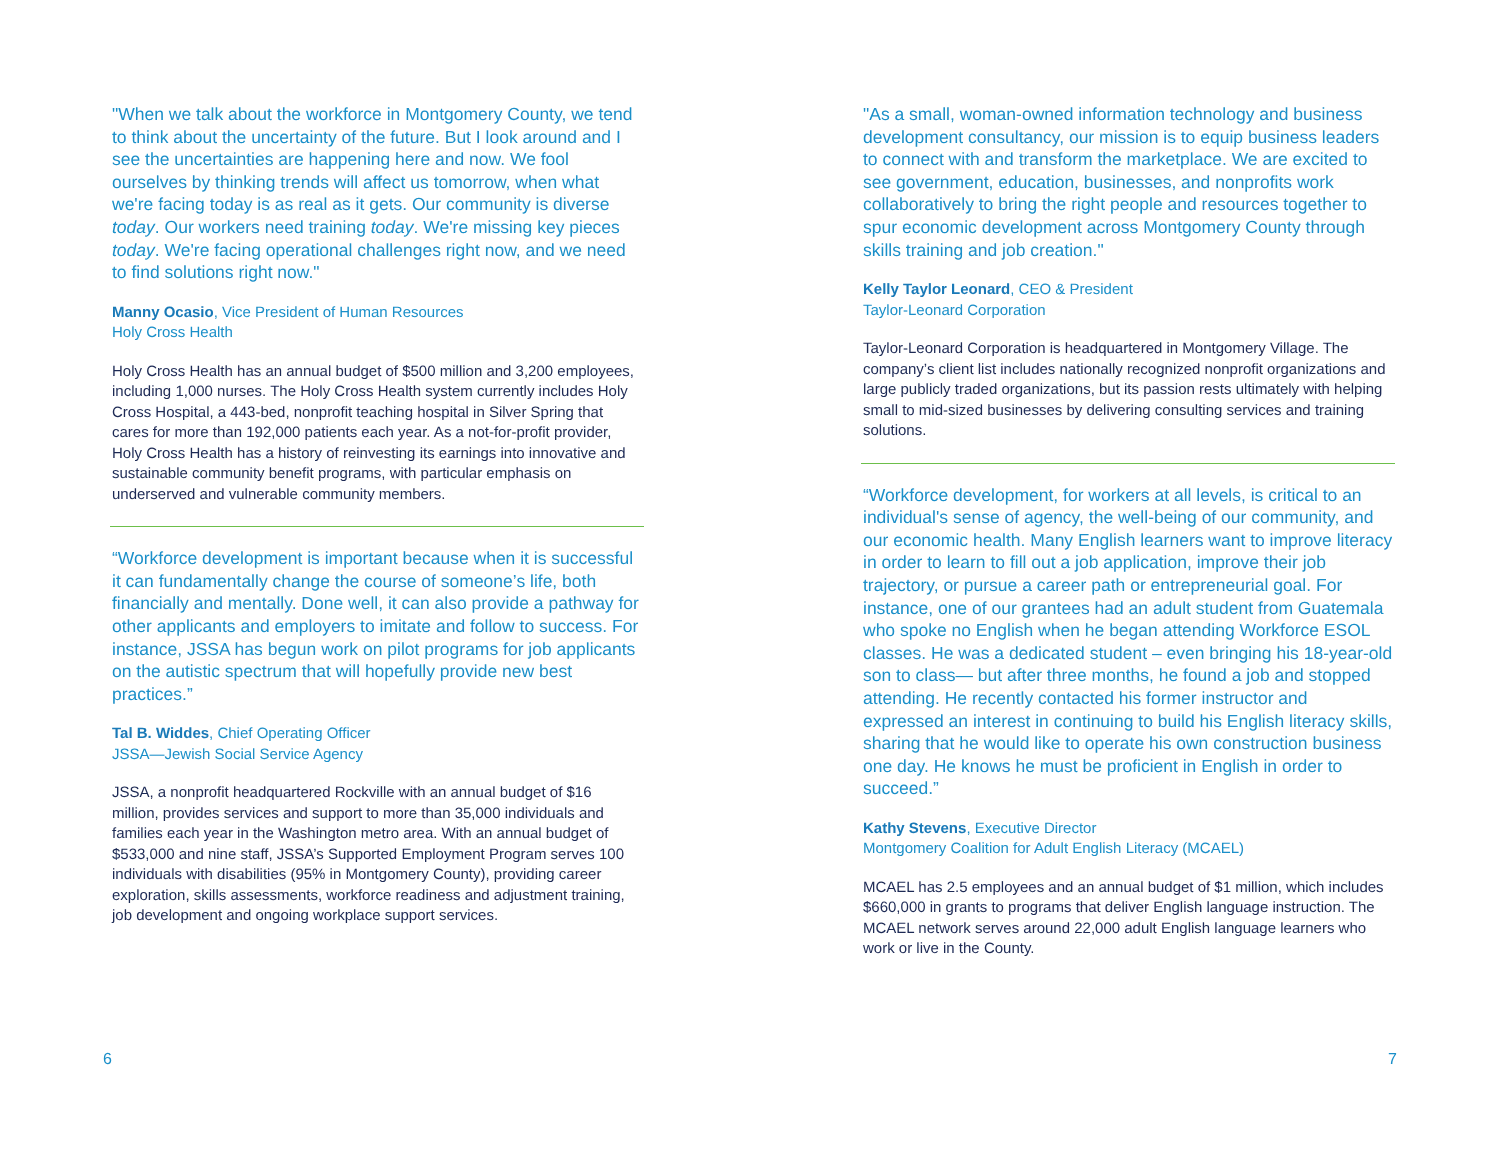"When we talk about the workforce in Montgomery County, we tend to think about the uncertainty of the future. But I look around and I see the uncertainties are happening here and now. We fool ourselves by thinking trends will affect us tomorrow, when what we're facing today is as real as it gets. Our community is diverse today. Our workers need training today. We're missing key pieces today. We're facing operational challenges right now, and we need to find solutions right now."
Manny Ocasio, Vice President of Human Resources
Holy Cross Health
Holy Cross Health has an annual budget of $500 million and 3,200 employees, including 1,000 nurses. The Holy Cross Health system currently includes Holy Cross Hospital, a 443-bed, nonprofit teaching hospital in Silver Spring that cares for more than 192,000 patients each year. As a not-for-profit provider, Holy Cross Health has a history of reinvesting its earnings into innovative and sustainable community benefit programs, with particular emphasis on underserved and vulnerable community members.
“Workforce development is important because when it is successful it can fundamentally change the course of someone’s life, both financially and mentally. Done well, it can also provide a pathway for other applicants and employers to imitate and follow to success. For instance, JSSA has begun work on pilot programs for job applicants on the autistic spectrum that will hopefully provide new best practices.”
Tal B. Widdes, Chief Operating Officer
JSSA—Jewish Social Service Agency
JSSA, a nonprofit headquartered Rockville with an annual budget of $16 million, provides services and support to more than 35,000 individuals and families each year in the Washington metro area. With an annual budget of $533,000 and nine staff, JSSA’s Supported Employment Program serves 100 individuals with disabilities (95% in Montgomery County), providing career exploration, skills assessments, workforce readiness and adjustment training, job development and ongoing workplace support services.
"As a small, woman-owned information technology and business development consultancy, our mission is to equip business leaders to connect with and transform the marketplace. We are excited to see government, education, businesses, and nonprofits work collaboratively to bring the right people and resources together to spur economic development across Montgomery County through skills training and job creation."
Kelly Taylor Leonard, CEO & President
Taylor-Leonard Corporation
Taylor-Leonard Corporation is headquartered in Montgomery Village. The company’s client list includes nationally recognized nonprofit organizations and large publicly traded organizations, but its passion rests ultimately with helping small to mid-sized businesses by delivering consulting services and training solutions.
“Workforce development, for workers at all levels, is critical to an individual's sense of agency, the well-being of our community, and our economic health. Many English learners want to improve literacy in order to learn to fill out a job application, improve their job trajectory, or pursue a career path or entrepreneurial goal. For instance, one of our grantees had an adult student from Guatemala who spoke no English when he began attending Workforce ESOL classes. He was a dedicated student – even bringing his 18-year-old son to class— but after three months, he found a job and stopped attending. He recently contacted his former instructor and expressed an interest in continuing to build his English literacy skills, sharing that he would like to operate his own construction business one day. He knows he must be proficient in English in order to succeed.”
Kathy Stevens, Executive Director
Montgomery Coalition for Adult English Literacy (MCAEL)
MCAEL has 2.5 employees and an annual budget of $1 million, which includes $660,000 in grants to programs that deliver English language instruction. The MCAEL network serves around 22,000 adult English language learners who work or live in the County.
6 7